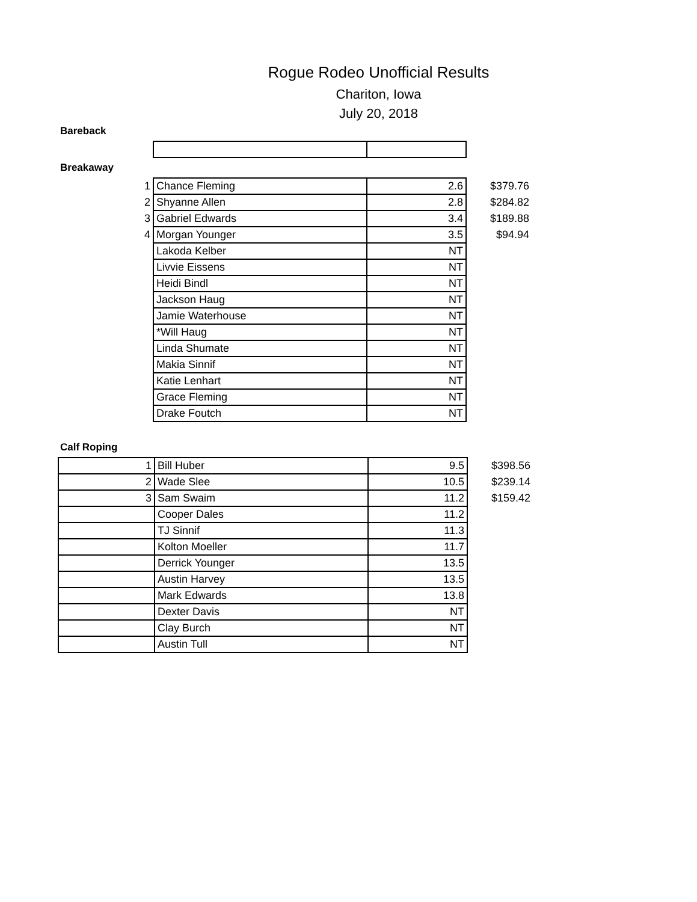Rogue Rodeo Unofficial Results
Chariton, Iowa
July 20, 2018
Bareback
Breakaway
| 1 | Chance Fleming | 2.6 | $379.76 |
| 2 | Shyanne Allen | 2.8 | $284.82 |
| 3 | Gabriel Edwards | 3.4 | $189.88 |
| 4 | Morgan Younger | 3.5 | $94.94 |
| | Lakoda Kelber | NT | |
| | Livvie Eissens | NT | |
| | Heidi Bindl | NT | |
| | Jackson Haug | NT | |
| | Jamie Waterhouse | NT | |
| | *Will Haug | NT | |
| | Linda Shumate | NT | |
| | Makia Sinnif | NT | |
| | Katie Lenhart | NT | |
| | Grace Fleming | NT | |
| | Drake Foutch | NT | |
Calf Roping
| 1 | Bill Huber | 9.5 | $398.56 |
| 2 | Wade Slee | 10.5 | $239.14 |
| 3 | Sam Swaim | 11.2 | $159.42 |
| | Cooper Dales | 11.2 | |
| | TJ Sinnif | 11.3 | |
| | Kolton Moeller | 11.7 | |
| | Derrick Younger | 13.5 | |
| | Austin Harvey | 13.5 | |
| | Mark Edwards | 13.8 | |
| | Dexter Davis | NT | |
| | Clay Burch | NT | |
| | Austin Tull | NT | |